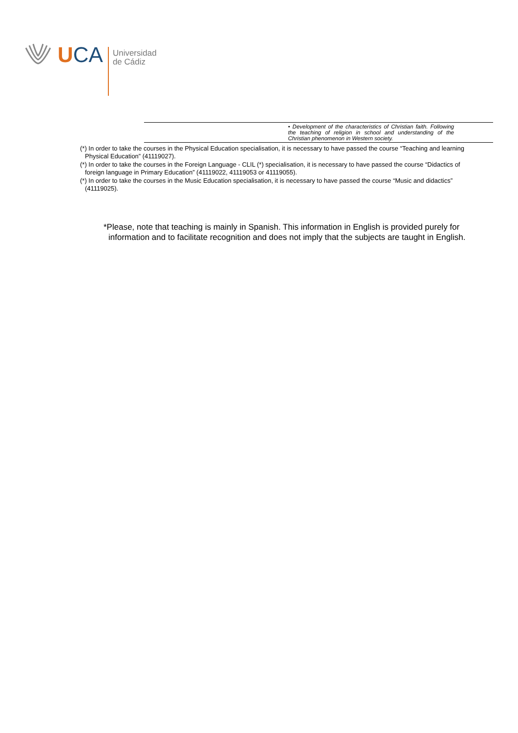UCA
Universidad
de Cádiz
| | • Development of the characteristics of Christian faith. Following the teaching of religion in school and understanding of the Christian phenomenon in Western society. | |
(*) In order to take the courses in the Physical Education specialisation, it is necessary to have passed the course “Teaching and learning Physical Education” (41119027).
(*) In order to take the courses in the Foreign Language - CLIL (*) specialisation, it is necessary to have passed the course “Didactics of foreign language in Primary Education” (41119022, 41119053 or 41119055).
(*) In order to take the courses in the Music Education specialisation, it is necessary to have passed the course “Music and didactics” (41119025).
*Please, note that teaching is mainly in Spanish. This information in English is provided purely for information and to facilitate recognition and does not imply that the subjects are taught in English.